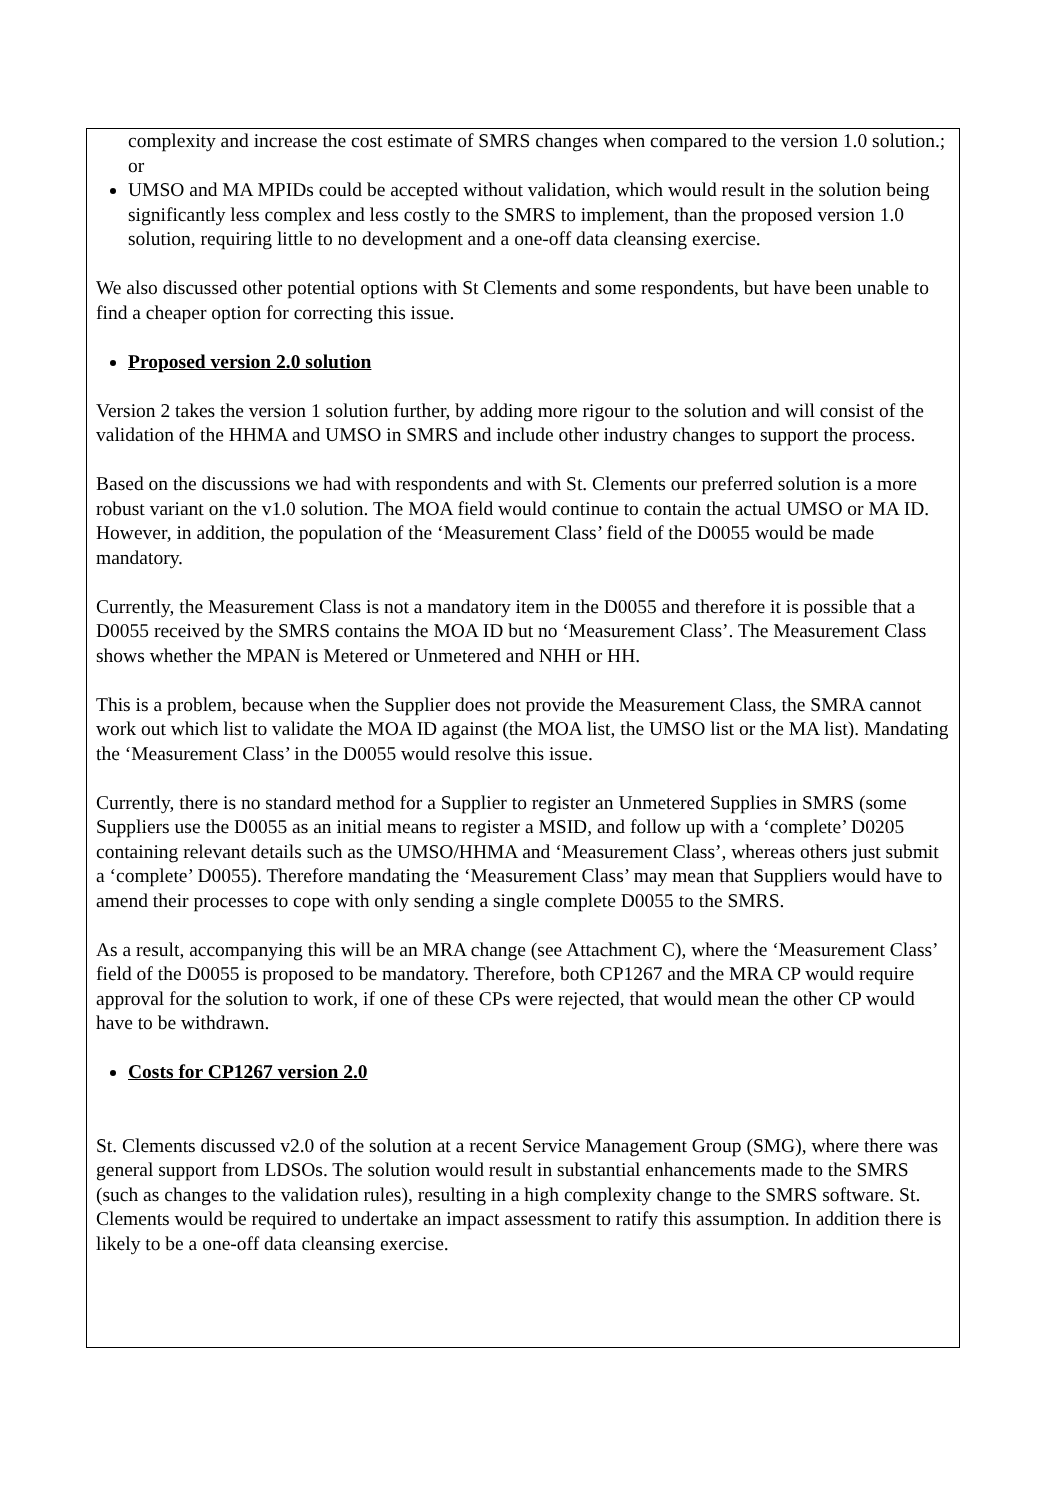complexity and increase the cost estimate of SMRS changes when compared to the version 1.0 solution.; or
UMSO and MA MPIDs could be accepted without validation, which would result in the solution being significantly less complex and less costly to the SMRS to implement, than the proposed version 1.0 solution, requiring little to no development and a one-off data cleansing exercise.
We also discussed other potential options with St Clements and some respondents, but have been unable to find a cheaper option for correcting this issue.
Proposed version 2.0 solution
Version 2 takes the version 1 solution further, by adding more rigour to the solution and will consist of the validation of the HHMA and UMSO in SMRS and include other industry changes to support the process.
Based on the discussions we had with respondents and with St. Clements our preferred solution is a more robust variant on the v1.0 solution. The MOA field would continue to contain the actual UMSO or MA ID. However, in addition, the population of the ‘Measurement Class’ field of the D0055 would be made mandatory.
Currently, the Measurement Class is not a mandatory item in the D0055 and therefore it is possible that a D0055 received by the SMRS contains the MOA ID but no ‘Measurement Class’. The Measurement Class shows whether the MPAN is Metered or Unmetered and NHH or HH.
This is a problem, because when the Supplier does not provide the Measurement Class, the SMRA cannot work out which list to validate the MOA ID against (the MOA list, the UMSO list or the MA list). Mandating the ‘Measurement Class’ in the D0055 would resolve this issue.
Currently, there is no standard method for a Supplier to register an Unmetered Supplies in SMRS (some Suppliers use the D0055 as an initial means to register a MSID, and follow up with a ‘complete’ D0205 containing relevant details such as the UMSO/HHMA and ‘Measurement Class’, whereas others just submit a ‘complete’ D0055). Therefore mandating the ‘Measurement Class’ may mean that Suppliers would have to amend their processes to cope with only sending a single complete D0055 to the SMRS.
As a result, accompanying this will be an MRA change (see Attachment C), where the ‘Measurement Class’ field of the D0055 is proposed to be mandatory. Therefore, both CP1267 and the MRA CP would require approval for the solution to work, if one of these CPs were rejected, that would mean the other CP would have to be withdrawn.
Costs for CP1267 version 2.0
St. Clements discussed v2.0 of the solution at a recent Service Management Group (SMG), where there was general support from LDSOs. The solution would result in substantial enhancements made to the SMRS (such as changes to the validation rules), resulting in a high complexity change to the SMRS software. St. Clements would be required to undertake an impact assessment to ratify this assumption. In addition there is likely to be a one-off data cleansing exercise.